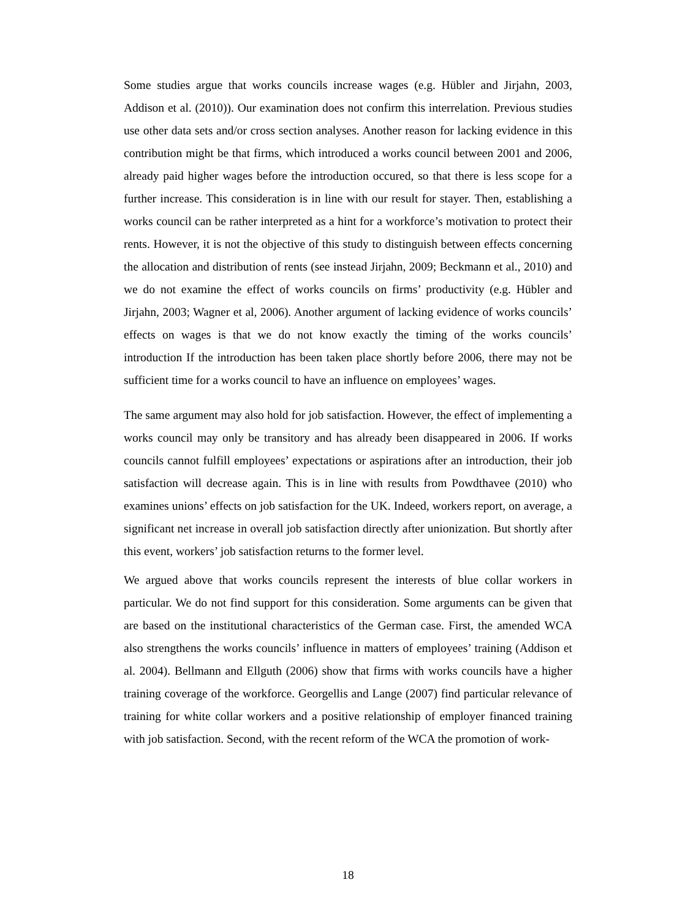Some studies argue that works councils increase wages (e.g. Hübler and Jirjahn, 2003, Addison et al. (2010)). Our examination does not confirm this interrelation. Previous studies use other data sets and/or cross section analyses. Another reason for lacking evidence in this contribution might be that firms, which introduced a works council between 2001 and 2006, already paid higher wages before the introduction occured, so that there is less scope for a further increase. This consideration is in line with our result for stayer. Then, establishing a works council can be rather interpreted as a hint for a workforce’s motivation to protect their rents. However, it is not the objective of this study to distinguish between effects concerning the allocation and distribution of rents (see instead Jirjahn, 2009; Beckmann et al., 2010) and we do not examine the effect of works councils on firms’ productivity (e.g. Hübler and Jirjahn, 2003; Wagner et al, 2006). Another argument of lacking evidence of works councils’ effects on wages is that we do not know exactly the timing of the works councils’ introduction If the introduction has been taken place shortly before 2006, there may not be sufficient time for a works council to have an influence on employees’ wages.
The same argument may also hold for job satisfaction. However, the effect of implementing a works council may only be transitory and has already been disappeared in 2006. If works councils cannot fulfill employees’ expectations or aspirations after an introduction, their job satisfaction will decrease again. This is in line with results from Powdthavee (2010) who examines unions’ effects on job satisfaction for the UK. Indeed, workers report, on average, a significant net increase in overall job satisfaction directly after unionization. But shortly after this event, workers’ job satisfaction returns to the former level.
We argued above that works councils represent the interests of blue collar workers in particular. We do not find support for this consideration. Some arguments can be given that are based on the institutional characteristics of the German case. First, the amended WCA also strengthens the works councils’ influence in matters of employees’ training (Addison et al. 2004). Bellmann and Ellguth (2006) show that firms with works councils have a higher training coverage of the workforce. Georgellis and Lange (2007) find particular relevance of training for white collar workers and a positive relationship of employer financed training with job satisfaction. Second, with the recent reform of the WCA the promotion of work-
18